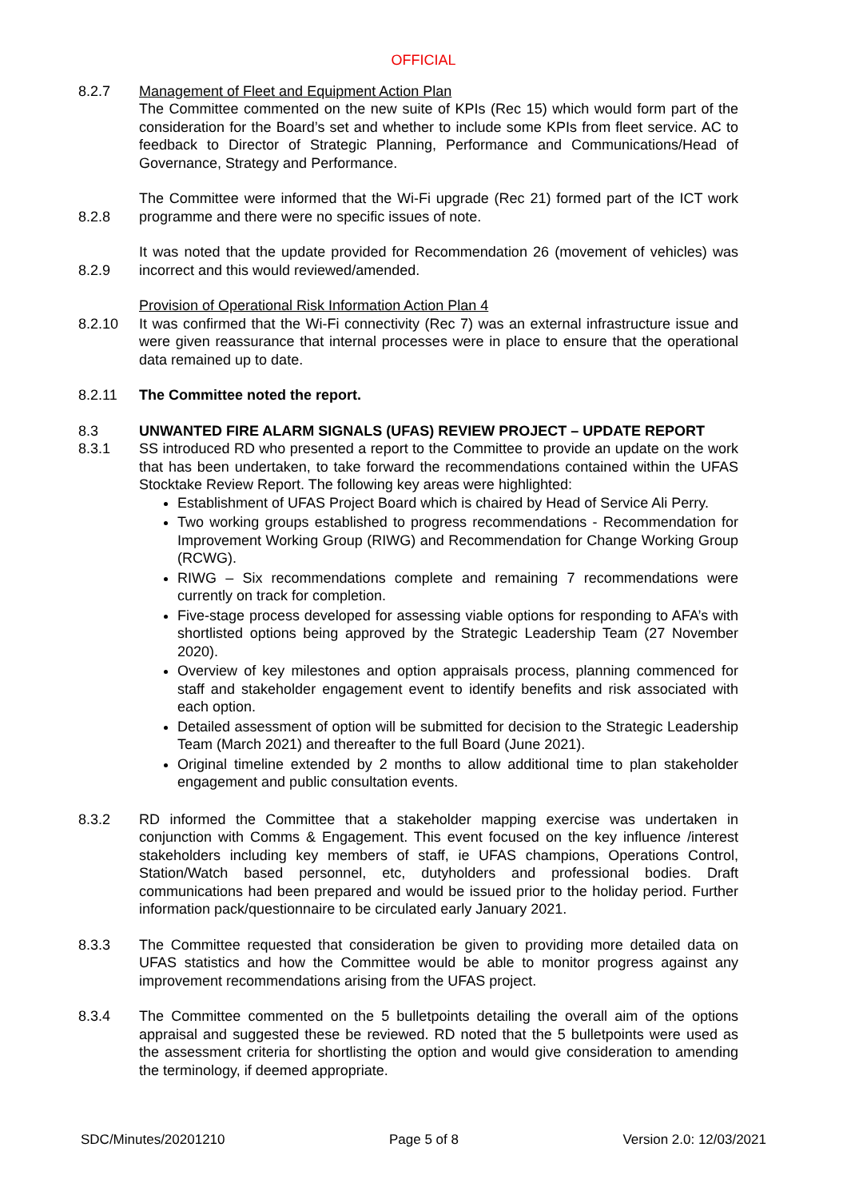OFFICIAL
8.2.7 Management of Fleet and Equipment Action Plan
The Committee commented on the new suite of KPIs (Rec 15) which would form part of the consideration for the Board’s set and whether to include some KPIs from fleet service. AC to feedback to Director of Strategic Planning, Performance and Communications/Head of Governance, Strategy and Performance.
8.2.8 The Committee were informed that the Wi-Fi upgrade (Rec 21) formed part of the ICT work programme and there were no specific issues of note.
8.2.9 It was noted that the update provided for Recommendation 26 (movement of vehicles) was incorrect and this would reviewed/amended.
8.2.10 Provision of Operational Risk Information Action Plan 4
It was confirmed that the Wi-Fi connectivity (Rec 7) was an external infrastructure issue and were given reassurance that internal processes were in place to ensure that the operational data remained up to date.
8.2.11 The Committee noted the report.
8.3
8.3.1
UNWANTED FIRE ALARM SIGNALS (UFAS) REVIEW PROJECT – UPDATE REPORT
SS introduced RD who presented a report to the Committee to provide an update on the work that has been undertaken, to take forward the recommendations contained within the UFAS Stocktake Review Report. The following key areas were highlighted:
Establishment of UFAS Project Board which is chaired by Head of Service Ali Perry.
Two working groups established to progress recommendations - Recommendation for Improvement Working Group (RIWG) and Recommendation for Change Working Group (RCWG).
RIWG – Six recommendations complete and remaining 7 recommendations were currently on track for completion.
Five-stage process developed for assessing viable options for responding to AFA’s with shortlisted options being approved by the Strategic Leadership Team (27 November 2020).
Overview of key milestones and option appraisals process, planning commenced for staff and stakeholder engagement event to identify benefits and risk associated with each option.
Detailed assessment of option will be submitted for decision to the Strategic Leadership Team (March 2021) and thereafter to the full Board (June 2021).
Original timeline extended by 2 months to allow additional time to plan stakeholder engagement and public consultation events.
8.3.2 RD informed the Committee that a stakeholder mapping exercise was undertaken in conjunction with Comms & Engagement. This event focused on the key influence /interest stakeholders including key members of staff, ie UFAS champions, Operations Control, Station/Watch based personnel, etc, dutyholders and professional bodies. Draft communications had been prepared and would be issued prior to the holiday period. Further information pack/questionnaire to be circulated early January 2021.
8.3.3 The Committee requested that consideration be given to providing more detailed data on UFAS statistics and how the Committee would be able to monitor progress against any improvement recommendations arising from the UFAS project.
8.3.4 The Committee commented on the 5 bulletpoints detailing the overall aim of the options appraisal and suggested these be reviewed. RD noted that the 5 bulletpoints were used as the assessment criteria for shortlisting the option and would give consideration to amending the terminology, if deemed appropriate.
SDC/Minutes/20201210 Page 5 of 8 Version 2.0: 12/03/2021